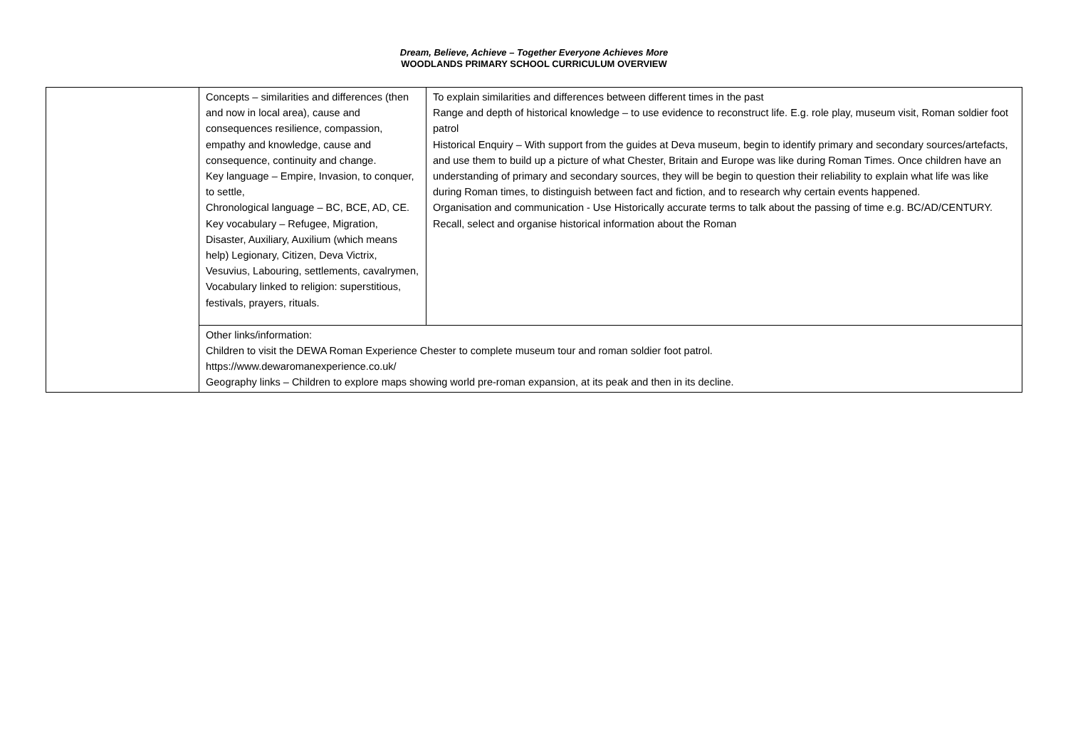Dream, Believe, Achieve – Together Everyone Achieves More
WOODLANDS PRIMARY SCHOOL CURRICULUM OVERVIEW
| | Concepts – similarities and differences (then and now in local area), cause and consequences resilience, compassion, empathy and knowledge, cause and consequence, continuity and change. Key language – Empire, Invasion, to conquer, to settle, Chronological language – BC, BCE, AD, CE. Key vocabulary – Refugee, Migration, Disaster, Auxiliary, Auxilium (which means help) Legionary, Citizen, Deva Victrix, Vesuvius, Labouring, settlements, cavalrymen, Vocabulary linked to religion: superstitious, festivals, prayers, rituals. | To explain similarities and differences between different times in the past Range and depth of historical knowledge – to use evidence to reconstruct life. E.g. role play, museum visit, Roman soldier foot patrol Historical Enquiry – With support from the guides at Deva museum, begin to identify primary and secondary sources/artefacts, and use them to build up a picture of what Chester, Britain and Europe was like during Roman Times. Once children have an understanding of primary and secondary sources, they will be begin to question their reliability to explain what life was like during Roman times, to distinguish between fact and fiction, and to research why certain events happened. Organisation and communication - Use Historically accurate terms to talk about the passing of time e.g. BC/AD/CENTURY. Recall, select and organise historical information about the Roman |
| | Other links/information: Children to visit the DEWA Roman Experience Chester to complete museum tour and roman soldier foot patrol. https://www.dewaromanexperience.co.uk/ Geography links – Children to explore maps showing world pre-roman expansion, at its peak and then in its decline. | |